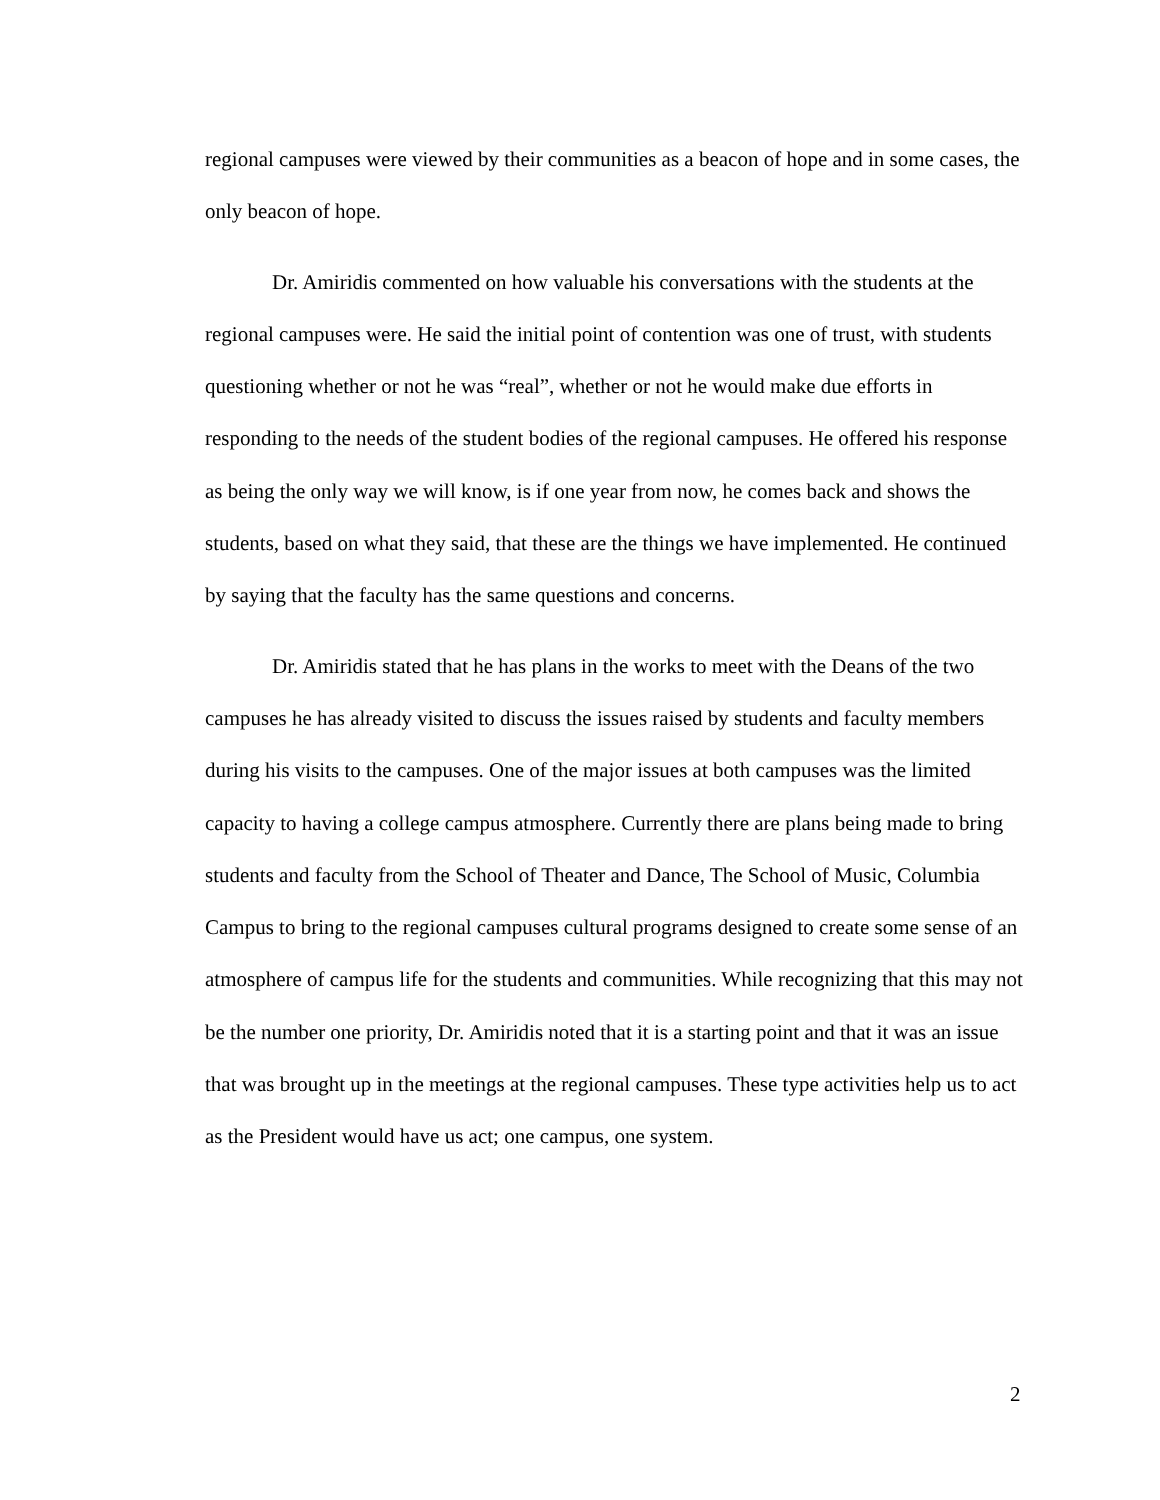regional campuses were viewed by their communities as a beacon of hope and in some cases, the only beacon of hope.
Dr. Amiridis commented on how valuable his conversations with the students at the regional campuses were. He said the initial point of contention was one of trust, with students questioning whether or not he was “real”, whether or not he would make due efforts in responding to the needs of the student bodies of the regional campuses. He offered his response as being the only way we will know, is if one year from now, he comes back and shows the students, based on what they said, that these are the things we have implemented. He continued by saying that the faculty has the same questions and concerns.
Dr. Amiridis stated that he has plans in the works to meet with the Deans of the two campuses he has already visited to discuss the issues raised by students and faculty members during his visits to the campuses. One of the major issues at both campuses was the limited capacity to having a college campus atmosphere. Currently there are plans being made to bring students and faculty from the School of Theater and Dance, The School of Music, Columbia Campus to bring to the regional campuses cultural programs designed to create some sense of an atmosphere of campus life for the students and communities. While recognizing that this may not be the number one priority, Dr. Amiridis noted that it is a starting point and that it was an issue that was brought up in the meetings at the regional campuses. These type activities help us to act as the President would have us act; one campus, one system.
2